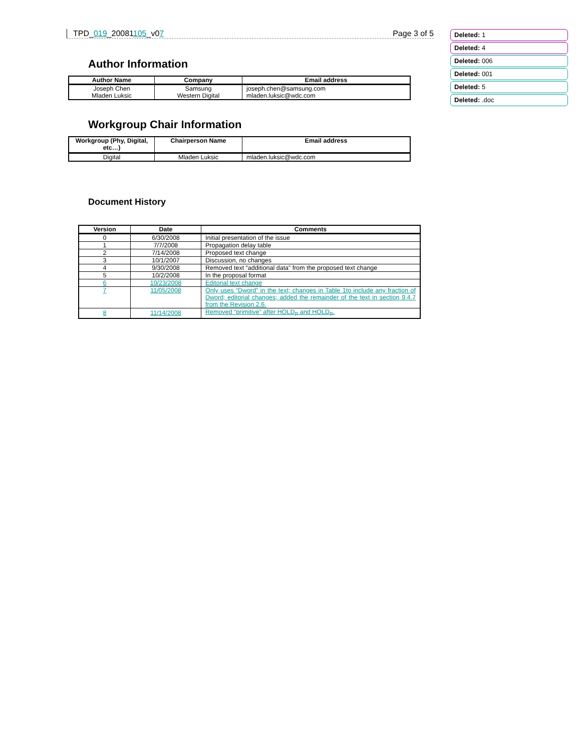TPD_019_20081105_v07 Page 3 of 5
Deleted: 1
Deleted: 4
Deleted: 006
Deleted: 001
Deleted: 5
Deleted: .doc
Author Information
| Author Name | Company | Email address |
| --- | --- | --- |
| Joseph Chen Mladen Luksic | Samsung Western Digital | joseph.chen@samsung.com mladen.luksic@wdc.com |
Workgroup Chair Information
| Workgroup (Phy, Digital, etc…) | Chairperson Name | Email address |
| --- | --- | --- |
| Digital | Mladen Luksic | mladen.luksic@wdc.com |
Document History
| Version | Date | Comments |
| --- | --- | --- |
| 0 | 6/30/2008 | Initial presentation of the issue |
| 1 | 7/7/2008 | Propagation delay table |
| 2 | 7/14/2008 | Proposed text change |
| 3 | 10/1/2007 | Discussion, no changes |
| 4 | 9/30/2008 | Removed text “additional data” from the proposed text change |
| 5 | 10/2/2008 | In the proposal format |
| 6 | 10/23/2008 | Editorial text change |
| 7 | 11/05/2008 | Only uses “Dword” in the text; changes in Table 1to include any fraction of Dword; editorial changes; added the remainder of the text in section 9.4.7 from the Revision 2.6. |
| 8 | 11/14/2008 | Removed “primitive” after HOLD<sub>P</sub> and HOLD<sub>P</sub>. |